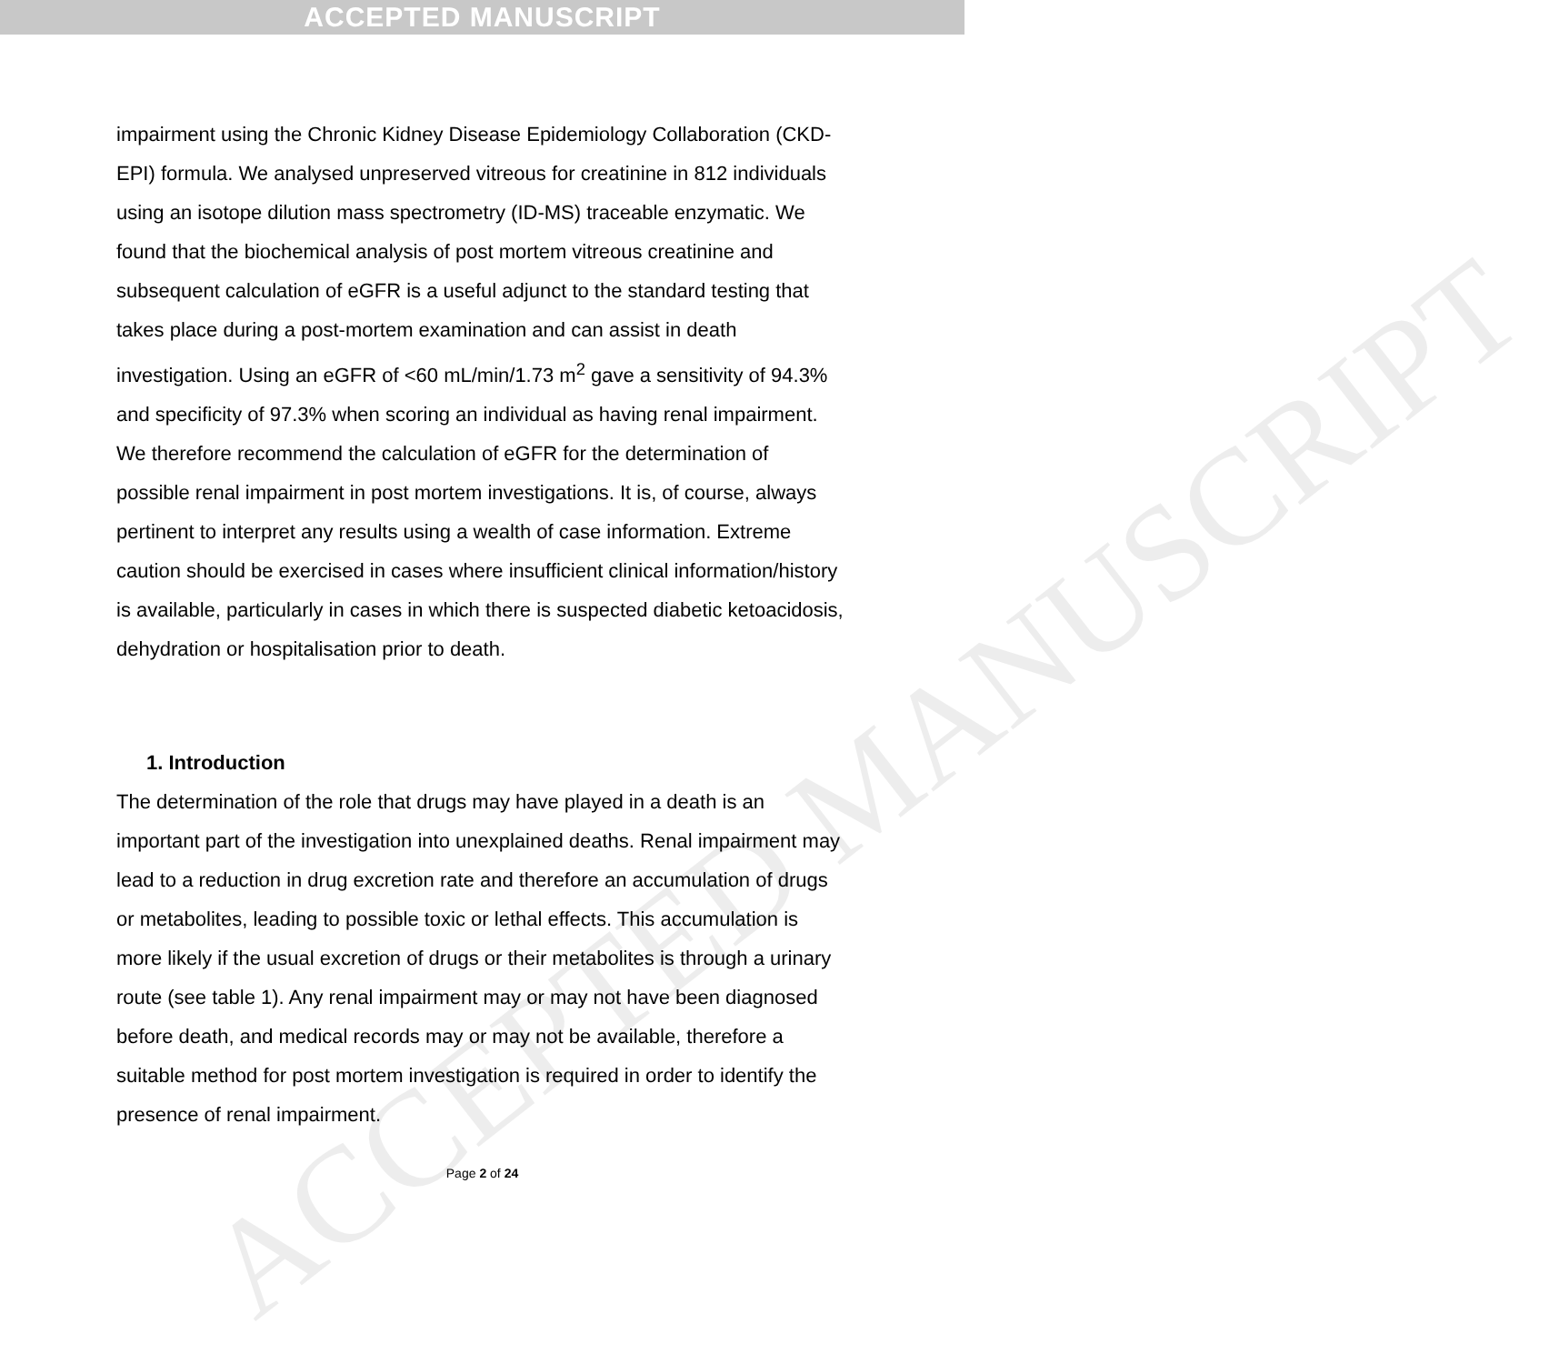ACCEPTED MANUSCRIPT
ACCEPTED MANUSCRIPT
impairment using the Chronic Kidney Disease Epidemiology Collaboration (CKD-EPI) formula. We analysed unpreserved vitreous for creatinine in 812 individuals using an isotope dilution mass spectrometry (ID-MS) traceable enzymatic. We found that the biochemical analysis of post mortem vitreous creatinine and subsequent calculation of eGFR is a useful adjunct to the standard testing that takes place during a post-mortem examination and can assist in death investigation. Using an eGFR of <60 mL/min/1.73 m<sup>2</sup> gave a sensitivity of 94.3% and specificity of 97.3% when scoring an individual as having renal impairment. We therefore recommend the calculation of eGFR for the determination of possible renal impairment in post mortem investigations. It is, of course, always pertinent to interpret any results using a wealth of case information. Extreme caution should be exercised in cases where insufficient clinical information/history is available, particularly in cases in which there is suspected diabetic ketoacidosis, dehydration or hospitalisation prior to death.
1. Introduction
The determination of the role that drugs may have played in a death is an important part of the investigation into unexplained deaths. Renal impairment may lead to a reduction in drug excretion rate and therefore an accumulation of drugs or metabolites, leading to possible toxic or lethal effects. This accumulation is more likely if the usual excretion of drugs or their metabolites is through a urinary route (see table 1). Any renal impairment may or may not have been diagnosed before death, and medical records may or may not be available, therefore a suitable method for post mortem investigation is required in order to identify the presence of renal impairment.
Page 2 of 24